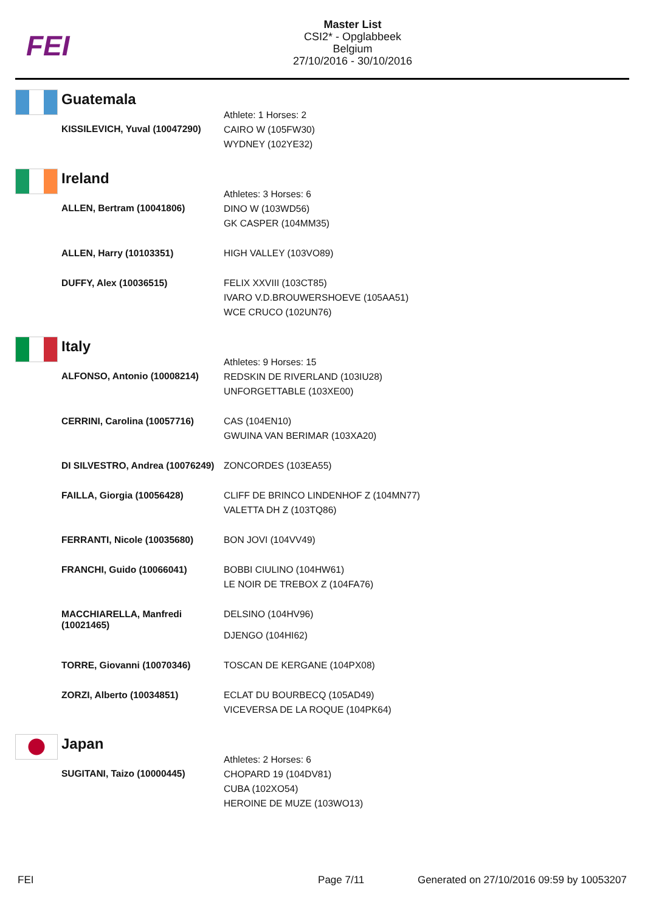FEI
Master List
CSI2* - Opglabbeek
Belgium
27/10/2016 - 30/10/2016
Guatemala
| KISSILEVICH, Yuval (10047290) | Athlete: 1 Horses: 2 CAIRO W (105FW30) WYDNEY (102YE32) |
Ireland
| ALLEN, Bertram (10041806) | Athletes: 3 Horses: 6 DINO W (103WD56) GK CASPER (104MM35) |
| ALLEN, Harry (10103351) | HIGH VALLEY (103VO89) |
| DUFFY, Alex (10036515) | FELIX XXVIII (103CT85) IVARO V.D.BROUWERSHOEVE (105AA51) WCE CRUCO (102UN76) |
Italy
| ALFONSO, Antonio (10008214) | Athletes: 9 Horses: 15 REDSKIN DE RIVERLAND (103IU28) UNFORGETTABLE (103XE00) |
| CERRINI, Carolina (10057716) | CAS (104EN10) GWUINA VAN BERIMAR (103XA20) |
| DI SILVESTRO, Andrea (10076249) | ZONCORDES (103EA55) |
| FAILLA, Giorgia (10056428) | CLIFF DE BRINCO LINDENHOF Z (104MN77) VALETTA DH Z (103TQ86) |
| FERRANTI, Nicole (10035680) | BON JOVI (104VV49) |
| FRANCHI, Guido (10066041) | BOBBI CIULINO (104HW61) LE NOIR DE TREBOX Z (104FA76) |
| MACCHIARELLA, Manfredi (10021465) | DELSINO (104HV96) DJENGO (104HI62) |
| TORRE, Giovanni (10070346) | TOSCAN DE KERGANE (104PX08) |
| ZORZI, Alberto (10034851) | ECLAT DU BOURBECQ (105AD49) VICEVERSA DE LA ROQUE (104PK64) |
Japan
| SUGITANI, Taizo (10000445) | Athletes: 2 Horses: 6 CHOPARD 19 (104DV81) CUBA (102XO54) HEROINE DE MUZE (103WO13) |
FEI Page 7/11 Generated on 27/10/2016 09:59 by 10053207